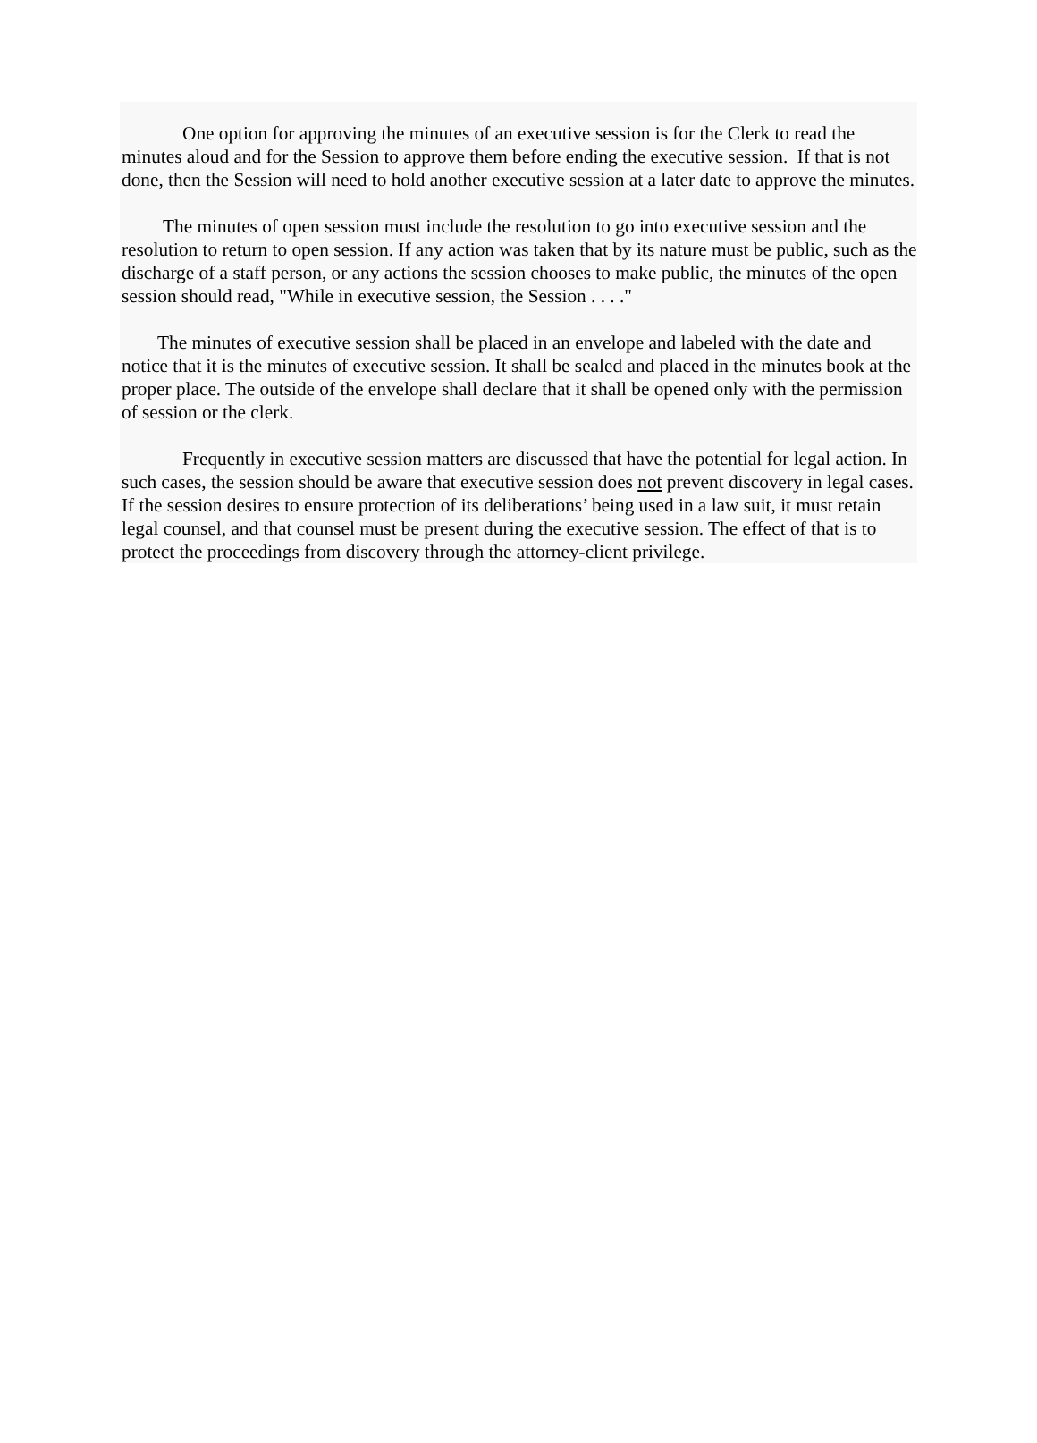One option for approving the minutes of an executive session is for the Clerk to read the minutes aloud and for the Session to approve them before ending the executive session. If that is not done, then the Session will need to hold another executive session at a later date to approve the minutes.
The minutes of open session must include the resolution to go into executive session and the resolution to return to open session. If any action was taken that by its nature must be public, such as the discharge of a staff person, or any actions the session chooses to make public, the minutes of the open session should read, "While in executive session, the Session . . . ."
The minutes of executive session shall be placed in an envelope and labeled with the date and notice that it is the minutes of executive session. It shall be sealed and placed in the minutes book at the proper place. The outside of the envelope shall declare that it shall be opened only with the permission of session or the clerk.
Frequently in executive session matters are discussed that have the potential for legal action. In such cases, the session should be aware that executive session does not prevent discovery in legal cases. If the session desires to ensure protection of its deliberations’ being used in a law suit, it must retain legal counsel, and that counsel must be present during the executive session. The effect of that is to protect the proceedings from discovery through the attorney-client privilege.